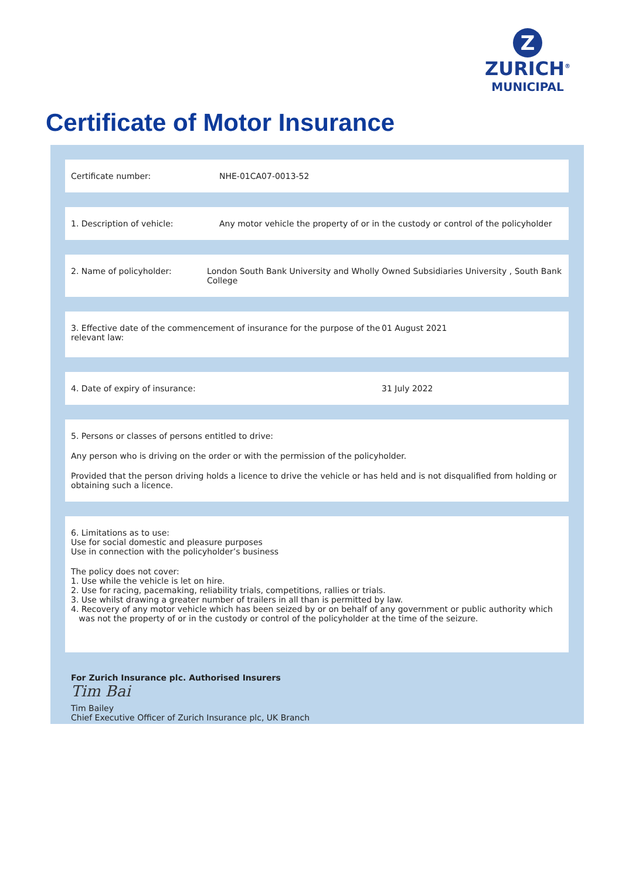Z
ZURICH<sup>®</sup>
MUNICIPAL
Certificate of Motor Insurance
Certificate number: NHE-01CA07-0013-52
1. Description of vehicle: Any motor vehicle the property of or in the custody or control of the policyholder
2. Name of policyholder: London South Bank University and Wholly Owned Subsidiaries University , South Bank College
3. Effective date of the commencement of insurance for the purpose of the relevant law:
01 August 2021
4. Date of expiry of insurance: 31 July 2022
5. Persons or classes of persons entitled to drive:
Any person who is driving on the order or with the permission of the policyholder.
Provided that the person driving holds a licence to drive the vehicle or has held and is not disqualified from holding or obtaining such a licence.
6. Limitations as to use:
Use for social domestic and pleasure purposes
Use in connection with the policyholder’s business
The policy does not cover:
1. Use while the vehicle is let on hire.
2. Use for racing, pacemaking, reliability trials, competitions, rallies or trials.
3. Use whilst drawing a greater number of trailers in all than is permitted by law.
4. Recovery of any motor vehicle which has been seized by or on behalf of any government or public authority which
was not the property of or in the custody or control of the policyholder at the time of the seizure.
For Zurich Insurance plc. Authorised Insurers
Tim Bai
Tim Bailey
Chief Executive Officer of Zurich Insurance plc, UK Branch